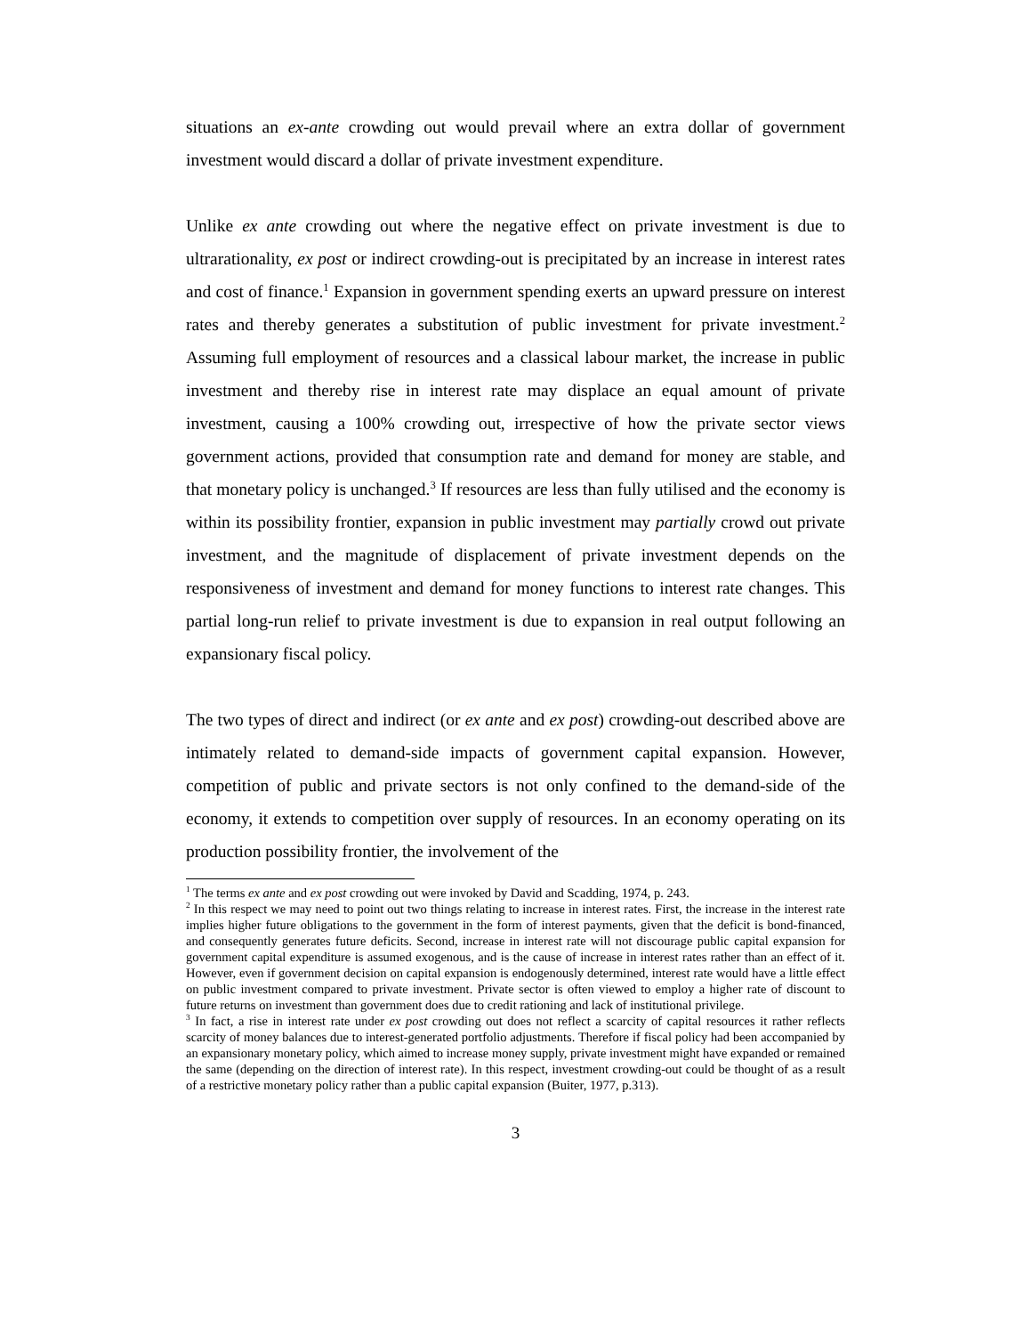situations an ex-ante crowding out would prevail where an extra dollar of government investment would discard a dollar of private investment expenditure.
Unlike ex ante crowding out where the negative effect on private investment is due to ultrarationality, ex post or indirect crowding-out is precipitated by an increase in interest rates and cost of finance.<sup>1</sup> Expansion in government spending exerts an upward pressure on interest rates and thereby generates a substitution of public investment for private investment.<sup>2</sup> Assuming full employment of resources and a classical labour market, the increase in public investment and thereby rise in interest rate may displace an equal amount of private investment, causing a 100% crowding out, irrespective of how the private sector views government actions, provided that consumption rate and demand for money are stable, and that monetary policy is unchanged.<sup>3</sup> If resources are less than fully utilised and the economy is within its possibility frontier, expansion in public investment may partially crowd out private investment, and the magnitude of displacement of private investment depends on the responsiveness of investment and demand for money functions to interest rate changes. This partial long-run relief to private investment is due to expansion in real output following an expansionary fiscal policy.
The two types of direct and indirect (or ex ante and ex post) crowding-out described above are intimately related to demand-side impacts of government capital expansion. However, competition of public and private sectors is not only confined to the demand-side of the economy, it extends to competition over supply of resources. In an economy operating on its production possibility frontier, the involvement of the
<sup>1</sup> The terms ex ante and ex post crowding out were invoked by David and Scadding, 1974, p. 243.
<sup>2</sup> In this respect we may need to point out two things relating to increase in interest rates. First, the increase in the interest rate implies higher future obligations to the government in the form of interest payments, given that the deficit is bond-financed, and consequently generates future deficits. Second, increase in interest rate will not discourage public capital expansion for government capital expenditure is assumed exogenous, and is the cause of increase in interest rates rather than an effect of it. However, even if government decision on capital expansion is endogenously determined, interest rate would have a little effect on public investment compared to private investment. Private sector is often viewed to employ a higher rate of discount to future returns on investment than government does due to credit rationing and lack of institutional privilege.
<sup>3</sup> In fact, a rise in interest rate under ex post crowding out does not reflect a scarcity of capital resources it rather reflects scarcity of money balances due to interest-generated portfolio adjustments. Therefore if fiscal policy had been accompanied by an expansionary monetary policy, which aimed to increase money supply, private investment might have expanded or remained the same (depending on the direction of interest rate). In this respect, investment crowding-out could be thought of as a result of a restrictive monetary policy rather than a public capital expansion (Buiter, 1977, p.313).
3